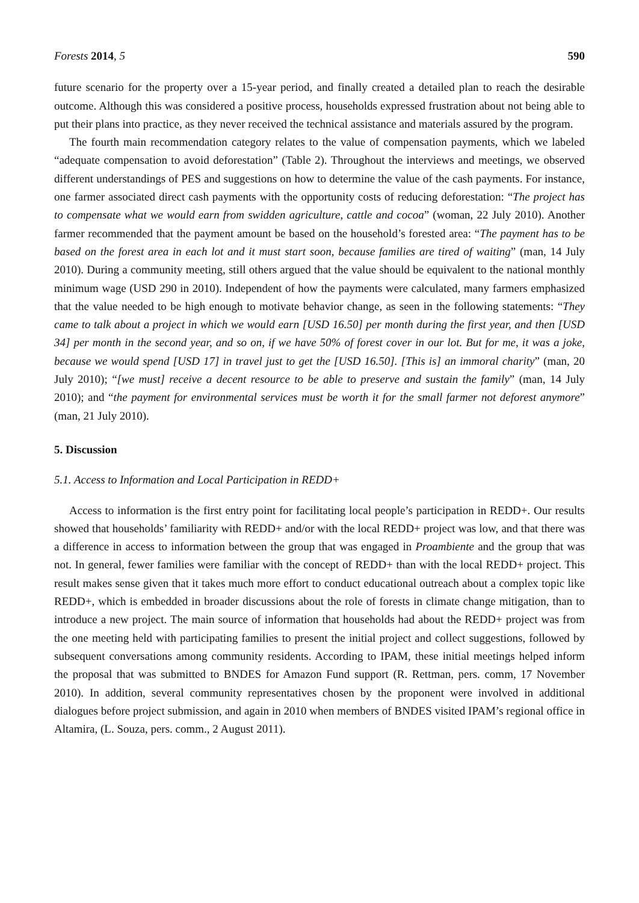Forests 2014, 5 590
future scenario for the property over a 15-year period, and finally created a detailed plan to reach the desirable outcome. Although this was considered a positive process, households expressed frustration about not being able to put their plans into practice, as they never received the technical assistance and materials assured by the program.
The fourth main recommendation category relates to the value of compensation payments, which we labeled “adequate compensation to avoid deforestation” (Table 2). Throughout the interviews and meetings, we observed different understandings of PES and suggestions on how to determine the value of the cash payments. For instance, one farmer associated direct cash payments with the opportunity costs of reducing deforestation: “The project has to compensate what we would earn from swidden agriculture, cattle and cocoa” (woman, 22 July 2010). Another farmer recommended that the payment amount be based on the household’s forested area: “The payment has to be based on the forest area in each lot and it must start soon, because families are tired of waiting” (man, 14 July 2010). During a community meeting, still others argued that the value should be equivalent to the national monthly minimum wage (USD 290 in 2010). Independent of how the payments were calculated, many farmers emphasized that the value needed to be high enough to motivate behavior change, as seen in the following statements: “They came to talk about a project in which we would earn [USD 16.50] per month during the first year, and then [USD 34] per month in the second year, and so on, if we have 50% of forest cover in our lot. But for me, it was a joke, because we would spend [USD 17] in travel just to get the [USD 16.50]. [This is] an immoral charity” (man, 20 July 2010); “[we must] receive a decent resource to be able to preserve and sustain the family” (man, 14 July 2010); and “the payment for environmental services must be worth it for the small farmer not deforest anymore” (man, 21 July 2010).
5. Discussion
5.1. Access to Information and Local Participation in REDD+
Access to information is the first entry point for facilitating local people’s participation in REDD+. Our results showed that households’ familiarity with REDD+ and/or with the local REDD+ project was low, and that there was a difference in access to information between the group that was engaged in Proambiente and the group that was not. In general, fewer families were familiar with the concept of REDD+ than with the local REDD+ project. This result makes sense given that it takes much more effort to conduct educational outreach about a complex topic like REDD+, which is embedded in broader discussions about the role of forests in climate change mitigation, than to introduce a new project. The main source of information that households had about the REDD+ project was from the one meeting held with participating families to present the initial project and collect suggestions, followed by subsequent conversations among community residents. According to IPAM, these initial meetings helped inform the proposal that was submitted to BNDES for Amazon Fund support (R. Rettman, pers. comm, 17 November 2010). In addition, several community representatives chosen by the proponent were involved in additional dialogues before project submission, and again in 2010 when members of BNDES visited IPAM’s regional office in Altamira, (L. Souza, pers. comm., 2 August 2011).